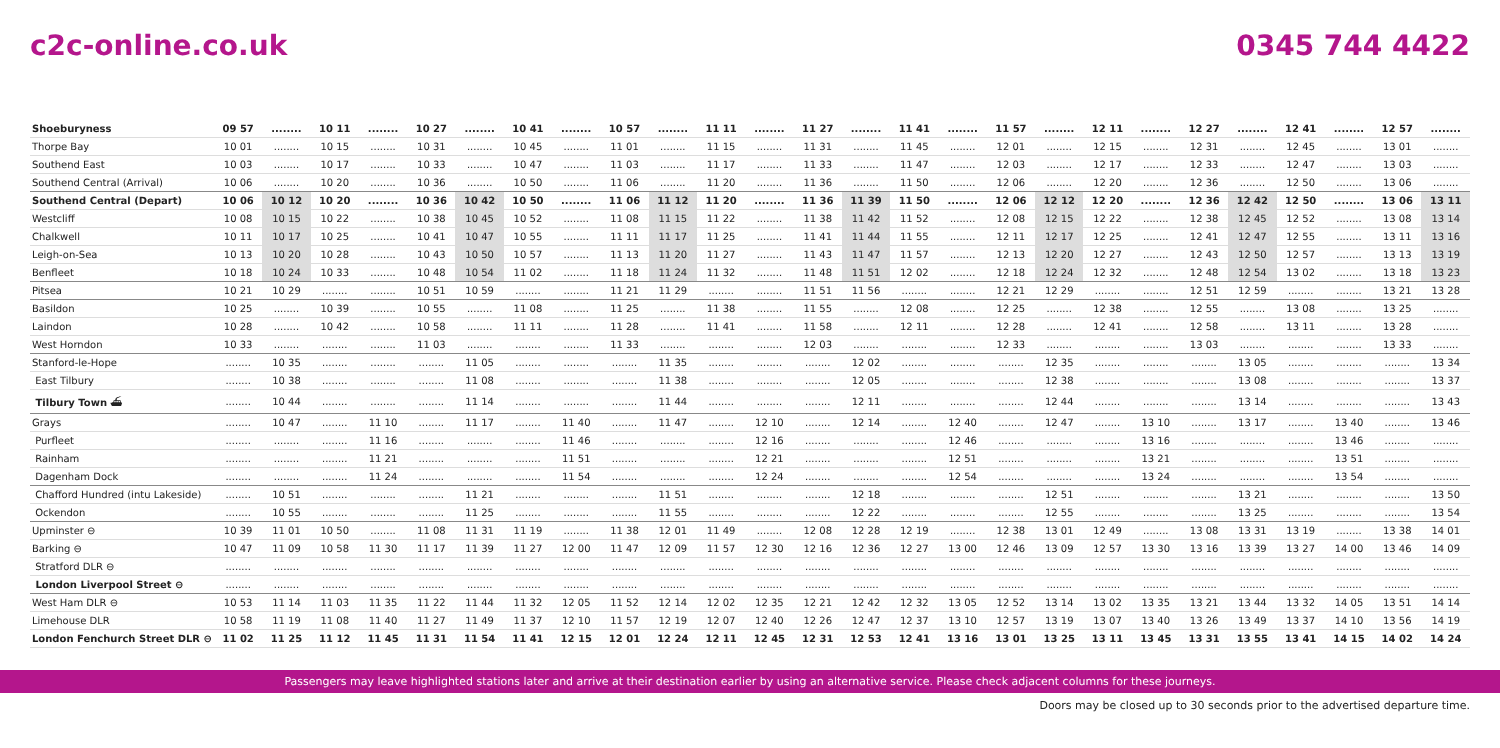c2c-online.co.uk 0345 744 4422
| Shoeburyness | 09 57 | ........ | 10 11 | ........ | 10 27 | ........ | 10 41 | ........ | 10 57 | ........ | 11 11 | ........ | 11 27 | ........ | 11 41 | ........ | 11 57 | ........ | 12 11 | ........ | 12 27 | ........ | 12 41 | ........ | 12 57 | ........ |
| Thorpe Bay | 10 01 | ........ | 10 15 | ........ | 10 31 | ........ | 10 45 | ........ | 11 01 | ........ | 11 15 | ........ | 11 31 | ........ | 11 45 | ........ | 12 01 | ........ | 12 15 | ........ | 12 31 | ........ | 12 45 | ........ | 13 01 | ........ |
| Southend East | 10 03 | ........ | 10 17 | ........ | 10 33 | ........ | 10 47 | ........ | 11 03 | ........ | 11 17 | ........ | 11 33 | ........ | 11 47 | ........ | 12 03 | ........ | 12 17 | ........ | 12 33 | ........ | 12 47 | ........ | 13 03 | ........ |
| Southend Central (Arrival) | 10 06 | ........ | 10 20 | ........ | 10 36 | ........ | 10 50 | ........ | 11 06 | ........ | 11 20 | ........ | 11 36 | ........ | 11 50 | ........ | 12 06 | ........ | 12 20 | ........ | 12 36 | ........ | 12 50 | ........ | 13 06 | ........ |
| Southend Central (Depart) | 10 06 | 10 12 | 10 20 | ........ | 10 36 | 10 42 | 10 50 | ........ | 11 06 | 11 12 | 11 20 | ........ | 11 36 | 11 39 | 11 50 | ........ | 12 06 | 12 12 | 12 20 | ........ | 12 36 | 12 42 | 12 50 | ........ | 13 06 | 13 11 |
| Westcliff | 10 08 | 10 15 | 10 22 | ........ | 10 38 | 10 45 | 10 52 | ........ | 11 08 | 11 15 | 11 22 | ........ | 11 38 | 11 42 | 11 52 | ........ | 12 08 | 12 15 | 12 22 | ........ | 12 38 | 12 45 | 12 52 | ........ | 13 08 | 13 14 |
| Chalkwell | 10 11 | 10 17 | 10 25 | ........ | 10 41 | 10 47 | 10 55 | ........ | 11 11 | 11 17 | 11 25 | ........ | 11 41 | 11 44 | 11 55 | ........ | 12 11 | 12 17 | 12 25 | ........ | 12 41 | 12 47 | 12 55 | ........ | 13 11 | 13 16 |
| Leigh-on-Sea | 10 13 | 10 20 | 10 28 | ........ | 10 43 | 10 50 | 10 57 | ........ | 11 13 | 11 20 | 11 27 | ........ | 11 43 | 11 47 | 11 57 | ........ | 12 13 | 12 20 | 12 27 | ........ | 12 43 | 12 50 | 12 57 | ........ | 13 13 | 13 19 |
| Benfleet | 10 18 | 10 24 | 10 33 | ........ | 10 48 | 10 54 | 11 02 | ........ | 11 18 | 11 24 | 11 32 | ........ | 11 48 | 11 51 | 12 02 | ........ | 12 18 | 12 24 | 12 32 | ........ | 12 48 | 12 54 | 13 02 | ........ | 13 18 | 13 23 |
| Pitsea | 10 21 | 10 29 | ........ | ........ | 10 51 | 10 59 | ........ | ........ | 11 21 | 11 29 | ........ | ........ | 11 51 | 11 56 | ........ | ........ | 12 21 | 12 29 | ........ | ........ | 12 51 | 12 59 | ........ | ........ | 13 21 | 13 28 |
| Basildon | 10 25 | ........ | 10 39 | ........ | 10 55 | ........ | 11 08 | ........ | 11 25 | ........ | 11 38 | ........ | 11 55 | ........ | 12 08 | ........ | 12 25 | ........ | 12 38 | ........ | 12 55 | ........ | 13 08 | ........ | 13 25 | ........ |
| Laindon | 10 28 | ........ | 10 42 | ........ | 10 58 | ........ | 11 11 | ........ | 11 28 | ........ | 11 41 | ........ | 11 58 | ........ | 12 11 | ........ | 12 28 | ........ | 12 41 | ........ | 12 58 | ........ | 13 11 | ........ | 13 28 | ........ |
| West Horndon | 10 33 | ........ | ........ | ........ | 11 03 | ........ | ........ | ........ | 11 33 | ........ | ........ | ........ | 12 03 | ........ | ........ | ........ | 12 33 | ........ | ........ | ........ | 13 03 | ........ | ........ | ........ | 13 33 | ........ |
| Stanford-le-Hope | ........ | 10 35 | ........ | ........ | ........ | 11 05 | ........ | ........ | ........ | 11 35 | ........ | ........ | ........ | 12 02 | ........ | ........ | ........ | 12 35 | ........ | ........ | ........ | 13 05 | ........ | ........ | ........ | 13 34 |
| East Tilbury | ........ | 10 38 | ........ | ........ | ........ | 11 08 | ........ | ........ | ........ | 11 38 | ........ | ........ | ........ | 12 05 | ........ | ........ | ........ | 12 38 | ........ | ........ | ........ | 13 08 | ........ | ........ | ........ | 13 37 |
| Tilbury Town ⛴ | ........ | 10 44 | ........ | ........ | ........ | 11 14 | ........ | ........ | ........ | 11 44 | ........ | ........ | ........ | 12 11 | ........ | ........ | ........ | 12 44 | ........ | ........ | ........ | 13 14 | ........ | ........ | ........ | 13 43 |
| Grays | ........ | 10 47 | ........ | 11 10 | ........ | 11 17 | ........ | 11 40 | ........ | 11 47 | ........ | 12 10 | ........ | 12 14 | ........ | 12 40 | ........ | 12 47 | ........ | 13 10 | ........ | 13 17 | ........ | 13 40 | ........ | 13 46 |
| Purfleet | ........ | ........ | ........ | 11 16 | ........ | ........ | ........ | 11 46 | ........ | ........ | ........ | 12 16 | ........ | ........ | ........ | 12 46 | ........ | ........ | ........ | 13 16 | ........ | ........ | ........ | 13 46 | ........ | ........ |
| Rainham | ........ | ........ | ........ | 11 21 | ........ | ........ | ........ | 11 51 | ........ | ........ | ........ | 12 21 | ........ | ........ | ........ | 12 51 | ........ | ........ | ........ | 13 21 | ........ | ........ | ........ | 13 51 | ........ | ........ |
| Dagenham Dock | ........ | ........ | ........ | 11 24 | ........ | ........ | ........ | 11 54 | ........ | ........ | ........ | 12 24 | ........ | ........ | ........ | 12 54 | ........ | ........ | ........ | 13 24 | ........ | ........ | ........ | 13 54 | ........ | ........ |
| Chafford Hundred (intu Lakeside) | ........ | 10 51 | ........ | ........ | ........ | 11 21 | ........ | ........ | ........ | 11 51 | ........ | ........ | ........ | 12 18 | ........ | ........ | ........ | 12 51 | ........ | ........ | ........ | 13 21 | ........ | ........ | ........ | 13 50 |
| Ockendon | ........ | 10 55 | ........ | ........ | ........ | 11 25 | ........ | ........ | ........ | 11 55 | ........ | ........ | ........ | 12 22 | ........ | ........ | ........ | 12 55 | ........ | ........ | ........ | 13 25 | ........ | ........ | ........ | 13 54 |
| Upminster ⊖ | 10 39 | 11 01 | 10 50 | ........ | 11 08 | 11 31 | 11 19 | ........ | 11 38 | 12 01 | 11 49 | ........ | 12 08 | 12 28 | 12 19 | ........ | 12 38 | 13 01 | 12 49 | ........ | 13 08 | 13 31 | 13 19 | ........ | 13 38 | 14 01 |
| Barking ⊖ | 10 47 | 11 09 | 10 58 | 11 30 | 11 17 | 11 39 | 11 27 | 12 00 | 11 47 | 12 09 | 11 57 | 12 30 | 12 16 | 12 36 | 12 27 | 13 00 | 12 46 | 13 09 | 12 57 | 13 30 | 13 16 | 13 39 | 13 27 | 14 00 | 13 46 | 14 09 |
| Stratford DLR ⊖ | ........ | ........ | ........ | ........ | ........ | ........ | ........ | ........ | ........ | ........ | ........ | ........ | ........ | ........ | ........ | ........ | ........ | ........ | ........ | ........ | ........ | ........ | ........ | ........ | ........ | ........ |
| London Liverpool Street ⊖ | ........ | ........ | ........ | ........ | ........ | ........ | ........ | ........ | ........ | ........ | ........ | ........ | ........ | ........ | ........ | ........ | ........ | ........ | ........ | ........ | ........ | ........ | ........ | ........ | ........ | ........ |
| West Ham DLR ⊖ | 10 53 | 11 14 | 11 03 | 11 35 | 11 22 | 11 44 | 11 32 | 12 05 | 11 52 | 12 14 | 12 02 | 12 35 | 12 21 | 12 42 | 12 32 | 13 05 | 12 52 | 13 14 | 13 02 | 13 35 | 13 21 | 13 44 | 13 32 | 14 05 | 13 51 | 14 14 |
| Limehouse DLR | 10 58 | 11 19 | 11 08 | 11 40 | 11 27 | 11 49 | 11 37 | 12 10 | 11 57 | 12 19 | 12 07 | 12 40 | 12 26 | 12 47 | 12 37 | 13 10 | 12 57 | 13 19 | 13 07 | 13 40 | 13 26 | 13 49 | 13 37 | 14 10 | 13 56 | 14 19 |
| London Fenchurch Street DLR ⊖ | 11 02 | 11 25 | 11 12 | 11 45 | 11 31 | 11 54 | 11 41 | 12 15 | 12 01 | 12 24 | 12 11 | 12 45 | 12 31 | 12 53 | 12 41 | 13 16 | 13 01 | 13 25 | 13 11 | 13 45 | 13 31 | 13 55 | 13 41 | 14 15 | 14 02 | 14 24 |
Passengers may leave highlighted stations later and arrive at their destination earlier by using an alternative service. Please check adjacent columns for these journeys.
Doors may be closed up to 30 seconds prior to the advertised departure time.